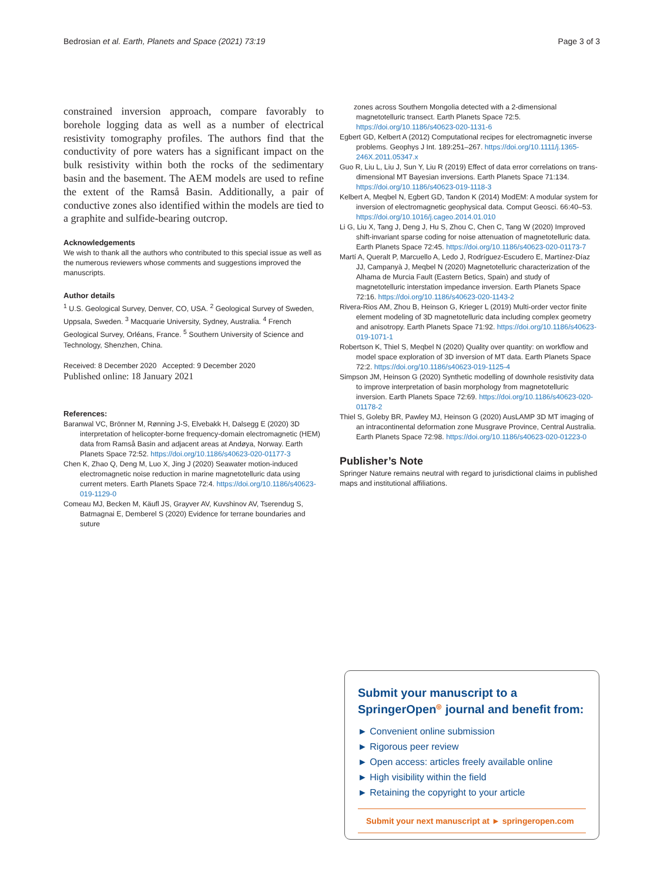Bedrosian et al. Earth, Planets and Space (2021) 73:19 Page 3 of 3
constrained inversion approach, compare favorably to borehole logging data as well as a number of electrical resistivity tomography profiles. The authors find that the conductivity of pore waters has a significant impact on the bulk resistivity within both the rocks of the sedimentary basin and the basement. The AEM models are used to refine the extent of the Ramså Basin. Additionally, a pair of conductive zones also identified within the models are tied to a graphite and sulfide-bearing outcrop.
Acknowledgements
We wish to thank all the authors who contributed to this special issue as well as the numerous reviewers whose comments and suggestions improved the manuscripts.
Author details
<sup>1</sup> U.S. Geological Survey, Denver, CO, USA. <sup>2</sup> Geological Survey of Sweden, Uppsala, Sweden. <sup>3</sup> Macquarie University, Sydney, Australia. <sup>4</sup> French Geological Survey, Orléans, France. <sup>5</sup> Southern University of Science and Technology, Shenzhen, China.
Received: 8 December 2020 Accepted: 9 December 2020
Published online: 18 January 2021
References:
Baranwal VC, Brönner M, Rønning J-S, Elvebakk H, Dalsegg E (2020) 3D interpretation of helicopter-borne frequency-domain electromagnetic (HEM) data from Ramså Basin and adjacent areas at Andøya, Norway. Earth Planets Space 72:52. https://doi.org/10.1186/s40623-020-01177-3
Chen K, Zhao Q, Deng M, Luo X, Jing J (2020) Seawater motion-induced electromagnetic noise reduction in marine magnetotelluric data using current meters. Earth Planets Space 72:4. https://doi.org/10.1186/s40623-019-1129-0
Comeau MJ, Becken M, Käufl JS, Grayver AV, Kuvshinov AV, Tserendug S, Batmagnai E, Demberel S (2020) Evidence for terrane boundaries and suture
zones across Southern Mongolia detected with a 2-dimensional magnetotelluric transect. Earth Planets Space 72:5. https://doi.org/10.1186/s40623-020-1131-6
Egbert GD, Kelbert A (2012) Computational recipes for electromagnetic inverse problems. Geophys J Int. 189:251–267. https://doi.org/10.1111/j.1365-246X.2011.05347.x
Guo R, Liu L, Liu J, Sun Y, Liu R (2019) Effect of data error correlations on trans-dimensional MT Bayesian inversions. Earth Planets Space 71:134. https://doi.org/10.1186/s40623-019-1118-3
Kelbert A, Meqbel N, Egbert GD, Tandon K (2014) ModEM: A modular system for inversion of electromagnetic geophysical data. Comput Geosci. 66:40–53. https://doi.org/10.1016/j.cageo.2014.01.010
Li G, Liu X, Tang J, Deng J, Hu S, Zhou C, Chen C, Tang W (2020) Improved shift-invariant sparse coding for noise attenuation of magnetotelluric data. Earth Planets Space 72:45. https://doi.org/10.1186/s40623-020-01173-7
Martí A, Queralt P, Marcuello A, Ledo J, Rodríguez-Escudero E, Martínez-Díaz JJ, Campanyà J, Meqbel N (2020) Magnetotelluric characterization of the Alhama de Murcia Fault (Eastern Betics, Spain) and study of magnetotelluric interstation impedance inversion. Earth Planets Space 72:16. https://doi.org/10.1186/s40623-020-1143-2
Rivera-Rios AM, Zhou B, Heinson G, Krieger L (2019) Multi-order vector finite element modeling of 3D magnetotelluric data including complex geometry and anisotropy. Earth Planets Space 71:92. https://doi.org/10.1186/s40623-019-1071-1
Robertson K, Thiel S, Meqbel N (2020) Quality over quantity: on workflow and model space exploration of 3D inversion of MT data. Earth Planets Space 72:2. https://doi.org/10.1186/s40623-019-1125-4
Simpson JM, Heinson G (2020) Synthetic modelling of downhole resistivity data to improve interpretation of basin morphology from magnetotelluric inversion. Earth Planets Space 72:69. https://doi.org/10.1186/s40623-020-01178-2
Thiel S, Goleby BR, Pawley MJ, Heinson G (2020) AusLAMP 3D MT imaging of an intracontinental deformation zone Musgrave Province, Central Australia. Earth Planets Space 72:98. https://doi.org/10.1186/s40623-020-01223-0
Publisher’s Note
Springer Nature remains neutral with regard to jurisdictional claims in published maps and institutional affiliations.
Submit your manuscript to a SpringerOpen<sup>◎</sup> journal and benefit from:
► Convenient online submission
► Rigorous peer review
► Open access: articles freely available online
► High visibility within the field
► Retaining the copyright to your article
Submit your next manuscript at ► springeropen.com